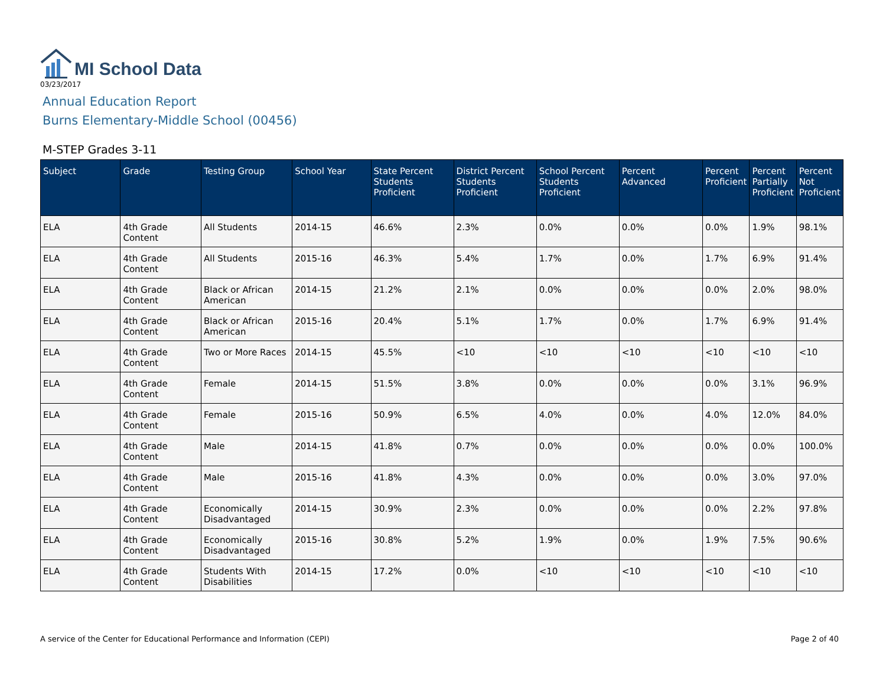MI School Data
03/23/2017
Annual Education Report
Burns Elementary-Middle School (00456)
M-STEP Grades 3-11
| Subject | Grade | Testing Group | School Year | State Percent Students Proficient | District Percent Students Proficient | School Percent Students Proficient | Percent Advanced | Percent Proficient | Percent Partially Proficient | Percent Not Proficient |
| --- | --- | --- | --- | --- | --- | --- | --- | --- | --- | --- |
| ELA | 4th Grade Content | All Students | 2014-15 | 46.6% | 2.3% | 0.0% | 0.0% | 0.0% | 1.9% | 98.1% |
| ELA | 4th Grade Content | All Students | 2015-16 | 46.3% | 5.4% | 1.7% | 0.0% | 1.7% | 6.9% | 91.4% |
| ELA | 4th Grade Content | Black or African American | 2014-15 | 21.2% | 2.1% | 0.0% | 0.0% | 0.0% | 2.0% | 98.0% |
| ELA | 4th Grade Content | Black or African American | 2015-16 | 20.4% | 5.1% | 1.7% | 0.0% | 1.7% | 6.9% | 91.4% |
| ELA | 4th Grade Content | Two or More Races | 2014-15 | 45.5% | <10 | <10 | <10 | <10 | <10 | <10 |
| ELA | 4th Grade Content | Female | 2014-15 | 51.5% | 3.8% | 0.0% | 0.0% | 0.0% | 3.1% | 96.9% |
| ELA | 4th Grade Content | Female | 2015-16 | 50.9% | 6.5% | 4.0% | 0.0% | 4.0% | 12.0% | 84.0% |
| ELA | 4th Grade Content | Male | 2014-15 | 41.8% | 0.7% | 0.0% | 0.0% | 0.0% | 0.0% | 100.0% |
| ELA | 4th Grade Content | Male | 2015-16 | 41.8% | 4.3% | 0.0% | 0.0% | 0.0% | 3.0% | 97.0% |
| ELA | 4th Grade Content | Economically Disadvantaged | 2014-15 | 30.9% | 2.3% | 0.0% | 0.0% | 0.0% | 2.2% | 97.8% |
| ELA | 4th Grade Content | Economically Disadvantaged | 2015-16 | 30.8% | 5.2% | 1.9% | 0.0% | 1.9% | 7.5% | 90.6% |
| ELA | 4th Grade Content | Students With Disabilities | 2014-15 | 17.2% | 0.0% | <10 | <10 | <10 | <10 | <10 |
A service of the Center for Educational Performance and Information (CEPI) Page 2 of 40